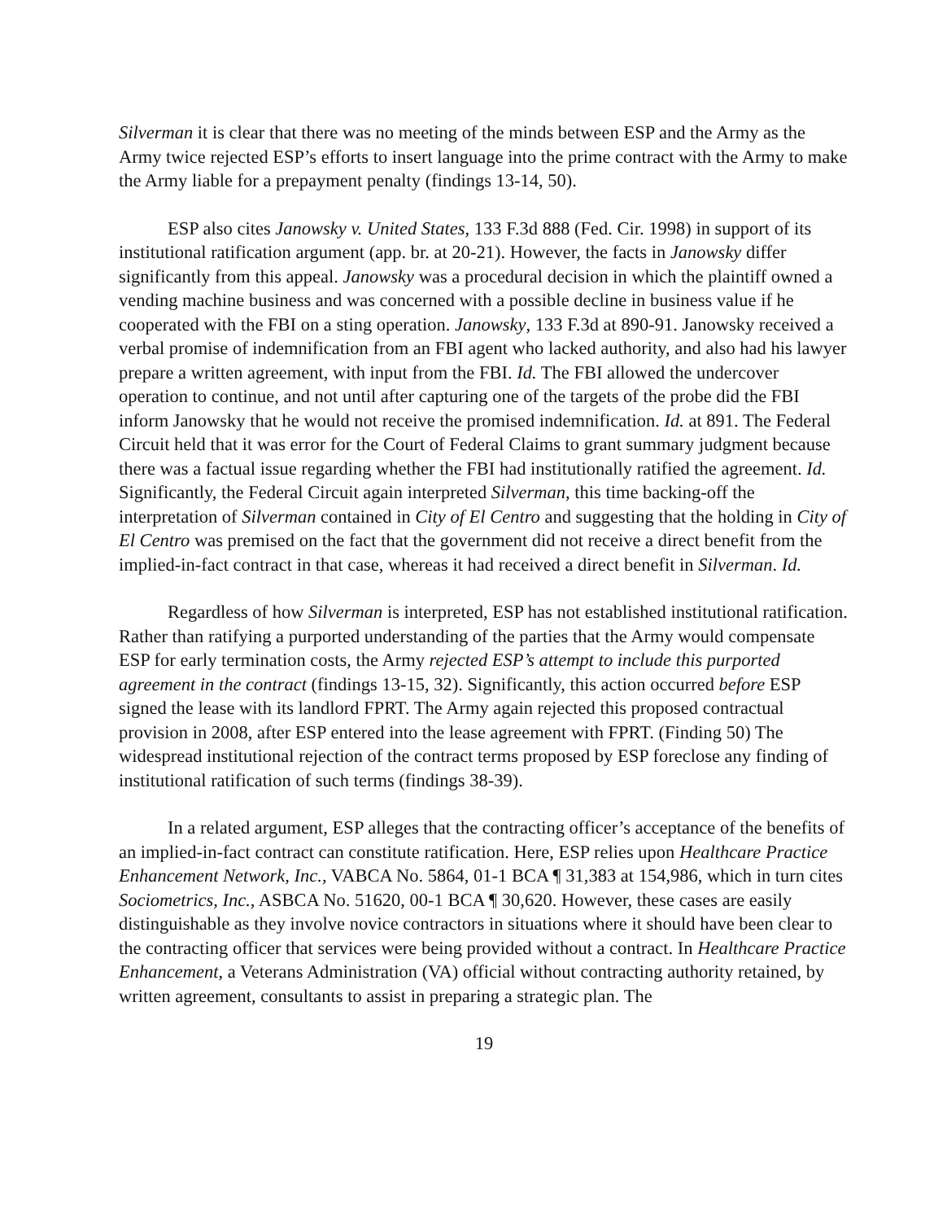Silverman it is clear that there was no meeting of the minds between ESP and the Army as the Army twice rejected ESP’s efforts to insert language into the prime contract with the Army to make the Army liable for a prepayment penalty (findings 13-14, 50).
ESP also cites Janowsky v. United States, 133 F.3d 888 (Fed. Cir. 1998) in support of its institutional ratification argument (app. br. at 20-21). However, the facts in Janowsky differ significantly from this appeal. Janowsky was a procedural decision in which the plaintiff owned a vending machine business and was concerned with a possible decline in business value if he cooperated with the FBI on a sting operation. Janowsky, 133 F.3d at 890-91. Janowsky received a verbal promise of indemnification from an FBI agent who lacked authority, and also had his lawyer prepare a written agreement, with input from the FBI. Id. The FBI allowed the undercover operation to continue, and not until after capturing one of the targets of the probe did the FBI inform Janowsky that he would not receive the promised indemnification. Id. at 891. The Federal Circuit held that it was error for the Court of Federal Claims to grant summary judgment because there was a factual issue regarding whether the FBI had institutionally ratified the agreement. Id. Significantly, the Federal Circuit again interpreted Silverman, this time backing-off the interpretation of Silverman contained in City of El Centro and suggesting that the holding in City of El Centro was premised on the fact that the government did not receive a direct benefit from the implied-in-fact contract in that case, whereas it had received a direct benefit in Silverman. Id.
Regardless of how Silverman is interpreted, ESP has not established institutional ratification. Rather than ratifying a purported understanding of the parties that the Army would compensate ESP for early termination costs, the Army rejected ESP’s attempt to include this purported agreement in the contract (findings 13-15, 32). Significantly, this action occurred before ESP signed the lease with its landlord FPRT. The Army again rejected this proposed contractual provision in 2008, after ESP entered into the lease agreement with FPRT. (Finding 50) The widespread institutional rejection of the contract terms proposed by ESP foreclose any finding of institutional ratification of such terms (findings 38-39).
In a related argument, ESP alleges that the contracting officer’s acceptance of the benefits of an implied-in-fact contract can constitute ratification. Here, ESP relies upon Healthcare Practice Enhancement Network, Inc., VABCA No. 5864, 01-1 BCA ¶ 31,383 at 154,986, which in turn cites Sociometrics, Inc., ASBCA No. 51620, 00-1 BCA ¶ 30,620. However, these cases are easily distinguishable as they involve novice contractors in situations where it should have been clear to the contracting officer that services were being provided without a contract. In Healthcare Practice Enhancement, a Veterans Administration (VA) official without contracting authority retained, by written agreement, consultants to assist in preparing a strategic plan. The
19